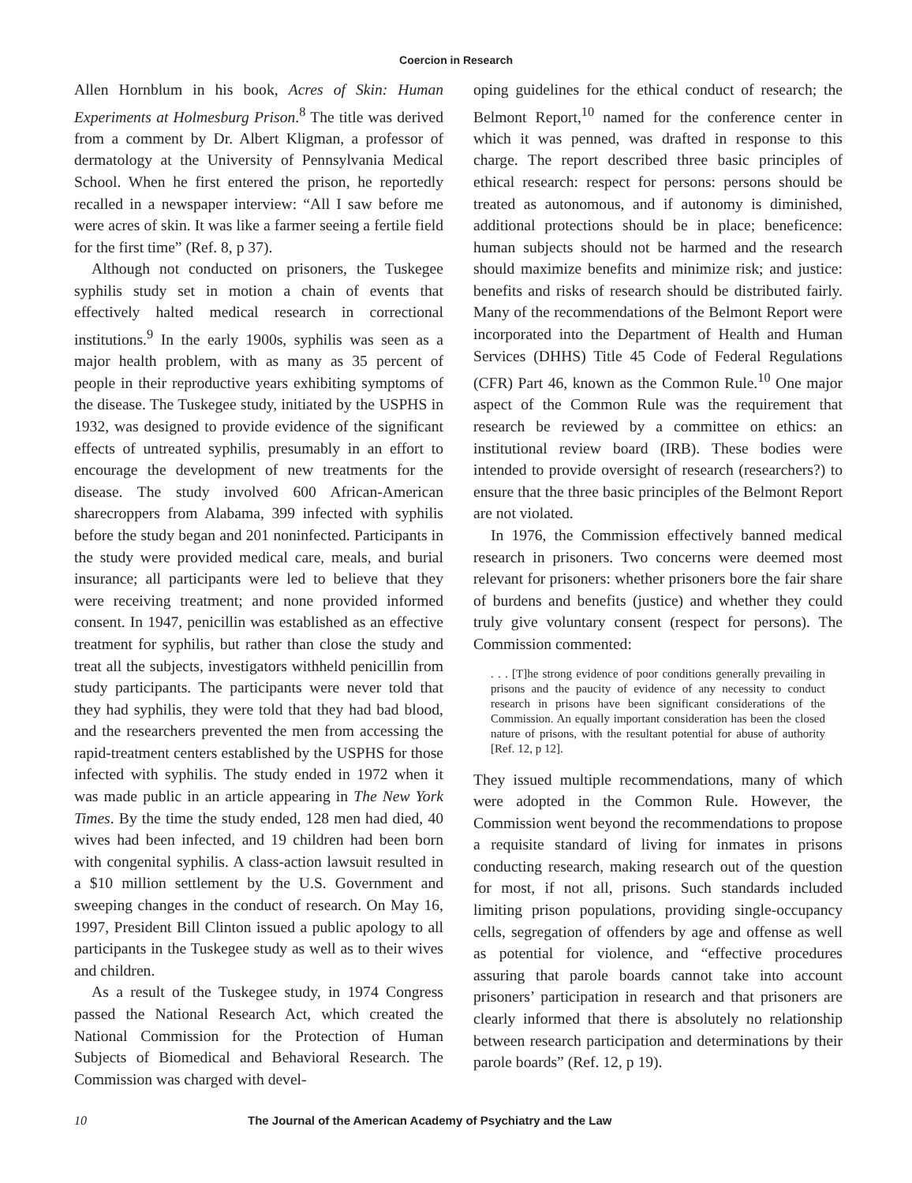Coercion in Research
Allen Hornblum in his book, Acres of Skin: Human Experiments at Holmesburg Prison.<sup>8</sup> The title was derived from a comment by Dr. Albert Kligman, a professor of dermatology at the University of Pennsylvania Medical School. When he first entered the prison, he reportedly recalled in a newspaper interview: “All I saw before me were acres of skin. It was like a farmer seeing a fertile field for the first time” (Ref. 8, p 37).
Although not conducted on prisoners, the Tuskegee syphilis study set in motion a chain of events that effectively halted medical research in correctional institutions.<sup>9</sup> In the early 1900s, syphilis was seen as a major health problem, with as many as 35 percent of people in their reproductive years exhibiting symptoms of the disease. The Tuskegee study, initiated by the USPHS in 1932, was designed to provide evidence of the significant effects of untreated syphilis, presumably in an effort to encourage the development of new treatments for the disease. The study involved 600 African-American sharecroppers from Alabama, 399 infected with syphilis before the study began and 201 noninfected. Participants in the study were provided medical care, meals, and burial insurance; all participants were led to believe that they were receiving treatment; and none provided informed consent. In 1947, penicillin was established as an effective treatment for syphilis, but rather than close the study and treat all the subjects, investigators withheld penicillin from study participants. The participants were never told that they had syphilis, they were told that they had bad blood, and the researchers prevented the men from accessing the rapid-treatment centers established by the USPHS for those infected with syphilis. The study ended in 1972 when it was made public in an article appearing in The New York Times. By the time the study ended, 128 men had died, 40 wives had been infected, and 19 children had been born with congenital syphilis. A class-action lawsuit resulted in a $10 million settlement by the U.S. Government and sweeping changes in the conduct of research. On May 16, 1997, President Bill Clinton issued a public apology to all participants in the Tuskegee study as well as to their wives and children.
As a result of the Tuskegee study, in 1974 Congress passed the National Research Act, which created the National Commission for the Protection of Human Subjects of Biomedical and Behavioral Research. The Commission was charged with devel-
oping guidelines for the ethical conduct of research; the Belmont Report,<sup>10</sup> named for the conference center in which it was penned, was drafted in response to this charge. The report described three basic principles of ethical research: respect for persons: persons should be treated as autonomous, and if autonomy is diminished, additional protections should be in place; beneficence: human subjects should not be harmed and the research should maximize benefits and minimize risk; and justice: benefits and risks of research should be distributed fairly. Many of the recommendations of the Belmont Report were incorporated into the Department of Health and Human Services (DHHS) Title 45 Code of Federal Regulations (CFR) Part 46, known as the Common Rule.<sup>10</sup> One major aspect of the Common Rule was the requirement that research be reviewed by a committee on ethics: an institutional review board (IRB). These bodies were intended to provide oversight of research (researchers?) to ensure that the three basic principles of the Belmont Report are not violated.
In 1976, the Commission effectively banned medical research in prisoners. Two concerns were deemed most relevant for prisoners: whether prisoners bore the fair share of burdens and benefits (justice) and whether they could truly give voluntary consent (respect for persons). The Commission commented:
. . . [T]he strong evidence of poor conditions generally prevailing in prisons and the paucity of evidence of any necessity to conduct research in prisons have been significant considerations of the Commission. An equally important consideration has been the closed nature of prisons, with the resultant potential for abuse of authority [Ref. 12, p 12].
They issued multiple recommendations, many of which were adopted in the Common Rule. However, the Commission went beyond the recommendations to propose a requisite standard of living for inmates in prisons conducting research, making research out of the question for most, if not all, prisons. Such standards included limiting prison populations, providing single-occupancy cells, segregation of offenders by age and offense as well as potential for violence, and “effective procedures assuring that parole boards cannot take into account prisoners’ participation in research and that prisoners are clearly informed that there is absolutely no relationship between research participation and determinations by their parole boards” (Ref. 12, p 19).
10 The Journal of the American Academy of Psychiatry and the Law